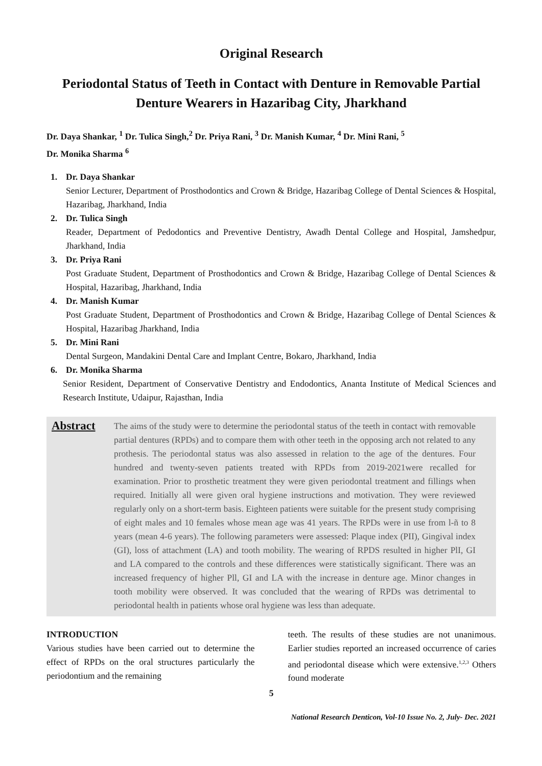Original Research
Periodontal Status of Teeth in Contact with Denture in Removable Partial Denture Wearers in Hazaribag City, Jharkhand
Dr. Daya Shankar, <sup>1</sup> Dr. Tulica Singh,<sup>2</sup> Dr. Priya Rani, <sup>3</sup> Dr. Manish Kumar, <sup>4</sup> Dr. Mini Rani, <sup>5</sup>
Dr. Monika Sharma <sup>6</sup>
1. Dr. Daya Shankar
Senior Lecturer, Department of Prosthodontics and Crown & Bridge, Hazaribag College of Dental Sciences & Hospital, Hazaribag, Jharkhand, India
2. Dr. Tulica Singh
Reader, Department of Pedodontics and Preventive Dentistry, Awadh Dental College and Hospital, Jamshedpur, Jharkhand, India
3. Dr. Priya Rani
Post Graduate Student, Department of Prosthodontics and Crown & Bridge, Hazaribag College of Dental Sciences & Hospital, Hazaribag, Jharkhand, India
4. Dr. Manish Kumar
Post Graduate Student, Department of Prosthodontics and Crown & Bridge, Hazaribag College of Dental Sciences & Hospital, Hazaribag Jharkhand, India
5. Dr. Mini Rani
Dental Surgeon, Mandakini Dental Care and Implant Centre, Bokaro, Jharkhand, India
6. Dr. Monika Sharma
Senior Resident, Department of Conservative Dentistry and Endodontics, Ananta Institute of Medical Sciences and Research Institute, Udaipur, Rajasthan, India
Abstract
The aims of the study were to determine the periodontal status of the teeth in contact with removable partial dentures (RPDs) and to compare them with other teeth in the opposing arch not related to any prothesis. The periodontal status was also assessed in relation to the age of the dentures. Four hundred and twenty-seven patients treated with RPDs from 2019-2021were recalled for examination. Prior to prosthetic treatment they were given periodontal treatment and fillings when required. Initially all were given oral hygiene instructions and motivation. They were reviewed regularly only on a short-term basis. Eighteen patients were suitable for the present study comprising of eight males and 10 females whose mean age was 41 years. The RPDs were in use from l-ñ to 8 years (mean 4-6 years). The following parameters were assessed: Plaque index (PII), Gingival index (GI), loss of attachment (LA) and tooth mobility. The wearing of RPDS resulted in higher PlI, GI and LA compared to the controls and these differences were statistically significant. There was an increased frequency of higher Pll, GI and LA with the increase in denture age. Minor changes in tooth mobility were observed. It was concluded that the wearing of RPDs was detrimental to periodontal health in patients whose oral hygiene was less than adequate.
INTRODUCTION
Various studies have been carried out to determine the effect of RPDs on the oral structures particularly the periodontium and the remaining
teeth. The results of these studies are not unanimous. Earlier studies reported an increased occurrence of caries and periodontal disease which were extensive.<sup>1,2,3</sup> Others found moderate
5
National Research Denticon, Vol-10 Issue No. 2, July- Dec. 2021